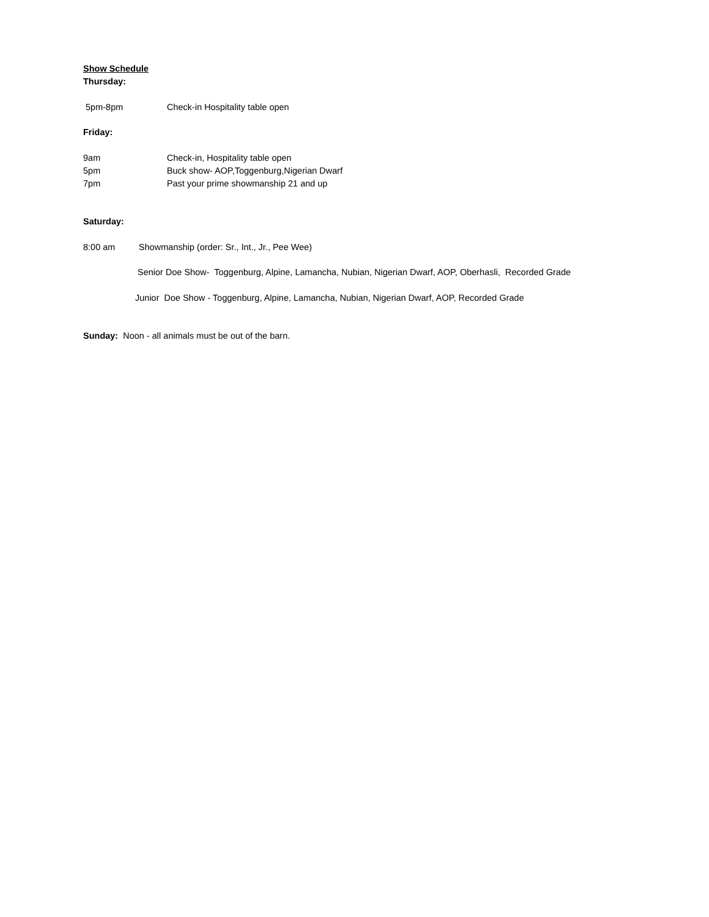Show Schedule
Thursday:
5pm-8pm Check-in Hospitality table open
Friday:
9am Check-in, Hospitality table open
5pm Buck show- AOP,Toggenburg,Nigerian Dwarf
7pm Past your prime showmanship 21 and up
Saturday:
8:00 am Showmanship (order: Sr., Int., Jr., Pee Wee)
Senior Doe Show- Toggenburg, Alpine, Lamancha, Nubian, Nigerian Dwarf, AOP, Oberhasli, Recorded Grade
Junior Doe Show - Toggenburg, Alpine, Lamancha, Nubian, Nigerian Dwarf, AOP, Recorded Grade
Sunday: Noon - all animals must be out of the barn.